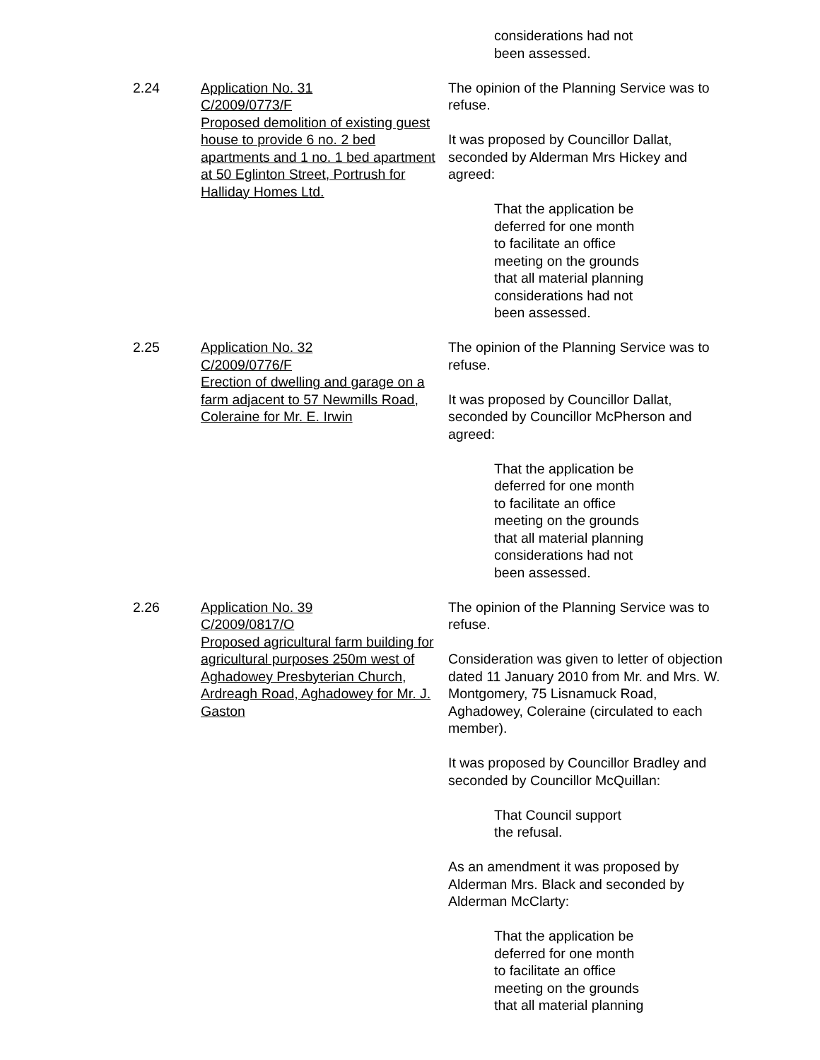considerations had not
been assessed.
2.24 Application No. 31
C/2009/0773/F
Proposed demolition of existing guest house to provide 6 no. 2 bed apartments and 1 no. 1 bed apartment at 50 Eglinton Street, Portrush for Halliday Homes Ltd.
The opinion of the Planning Service was to refuse.
It was proposed by Councillor Dallat, seconded by Alderman Mrs Hickey and agreed:
That the application be
deferred for one month
to facilitate an office
meeting on the grounds
that all material planning
considerations had not
been assessed.
2.25 Application No. 32
C/2009/0776/F
Erection of dwelling and garage on a farm adjacent to 57 Newmills Road, Coleraine for Mr. E. Irwin
The opinion of the Planning Service was to refuse.
It was proposed by Councillor Dallat, seconded by Councillor McPherson and agreed:
That the application be
deferred for one month
to facilitate an office
meeting on the grounds
that all material planning
considerations had not
been assessed.
2.26 Application No. 39
C/2009/0817/O
Proposed agricultural farm building for agricultural purposes 250m west of Aghadowey Presbyterian Church, Ardreagh Road, Aghadowey for Mr. J. Gaston
The opinion of the Planning Service was to refuse.
Consideration was given to letter of objection dated 11 January 2010 from Mr. and Mrs. W. Montgomery, 75 Lisnamuck Road, Aghadowey, Coleraine (circulated to each member).
It was proposed by Councillor Bradley and seconded by Councillor McQuillan:
That Council support
the refusal.
As an amendment it was proposed by Alderman Mrs. Black and seconded by Alderman McClarty:
That the application be
deferred for one month
to facilitate an office
meeting on the grounds
that all material planning